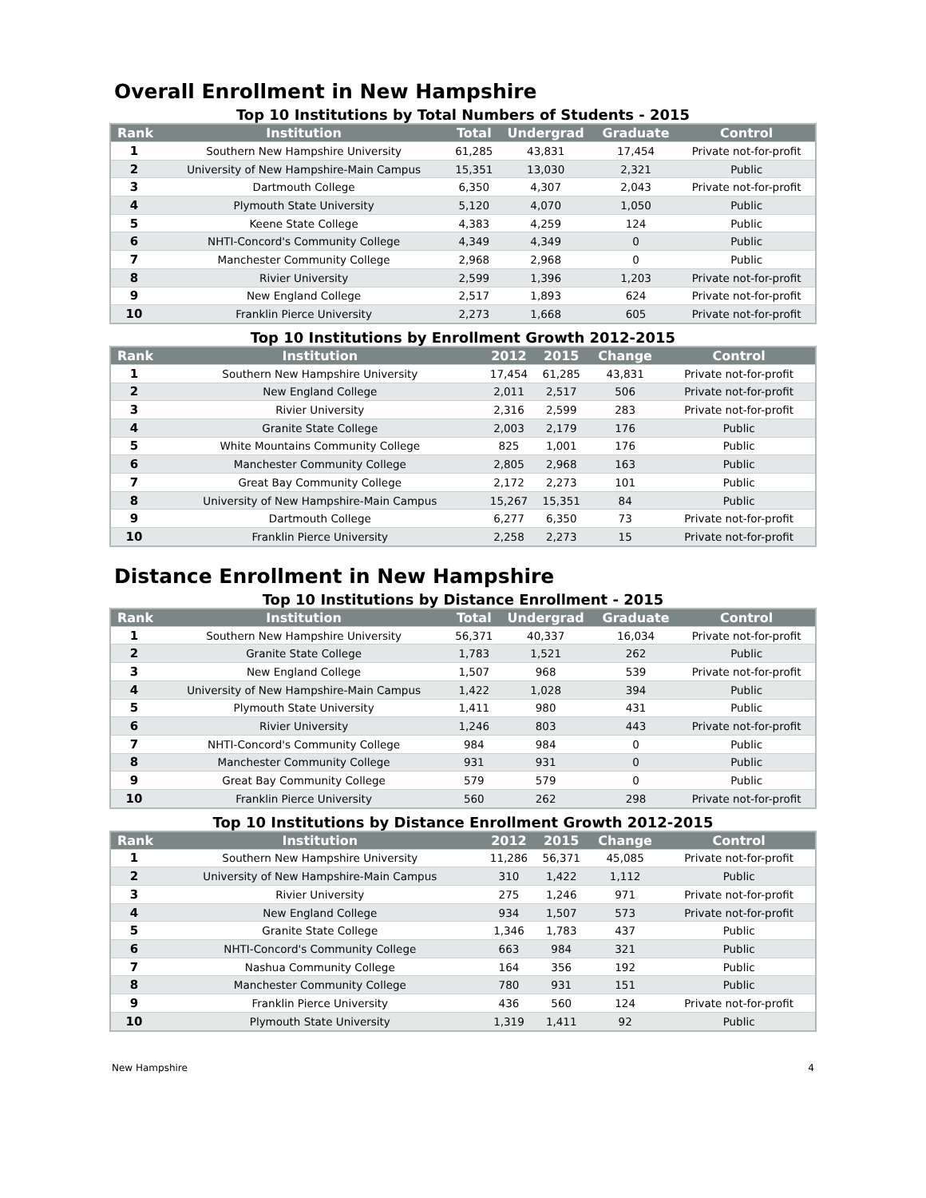Overall Enrollment in New Hampshire
Top 10 Institutions by Total Numbers of Students - 2015
| Rank | Institution | Total | Undergrad | Graduate | Control |
| --- | --- | --- | --- | --- | --- |
| 1 | Southern New Hampshire University | 61,285 | 43,831 | 17,454 | Private not-for-profit |
| 2 | University of New Hampshire-Main Campus | 15,351 | 13,030 | 2,321 | Public |
| 3 | Dartmouth College | 6,350 | 4,307 | 2,043 | Private not-for-profit |
| 4 | Plymouth State University | 5,120 | 4,070 | 1,050 | Public |
| 5 | Keene State College | 4,383 | 4,259 | 124 | Public |
| 6 | NHTI-Concord's Community College | 4,349 | 4,349 | 0 | Public |
| 7 | Manchester Community College | 2,968 | 2,968 | 0 | Public |
| 8 | Rivier University | 2,599 | 1,396 | 1,203 | Private not-for-profit |
| 9 | New England College | 2,517 | 1,893 | 624 | Private not-for-profit |
| 10 | Franklin Pierce University | 2,273 | 1,668 | 605 | Private not-for-profit |
Top 10 Institutions by Enrollment Growth 2012-2015
| Rank | Institution | 2012 | 2015 | Change | Control |
| --- | --- | --- | --- | --- | --- |
| 1 | Southern New Hampshire University | 17,454 | 61,285 | 43,831 | Private not-for-profit |
| 2 | New England College | 2,011 | 2,517 | 506 | Private not-for-profit |
| 3 | Rivier University | 2,316 | 2,599 | 283 | Private not-for-profit |
| 4 | Granite State College | 2,003 | 2,179 | 176 | Public |
| 5 | White Mountains Community College | 825 | 1,001 | 176 | Public |
| 6 | Manchester Community College | 2,805 | 2,968 | 163 | Public |
| 7 | Great Bay Community College | 2,172 | 2,273 | 101 | Public |
| 8 | University of New Hampshire-Main Campus | 15,267 | 15,351 | 84 | Public |
| 9 | Dartmouth College | 6,277 | 6,350 | 73 | Private not-for-profit |
| 10 | Franklin Pierce University | 2,258 | 2,273 | 15 | Private not-for-profit |
Distance Enrollment in New Hampshire
Top 10 Institutions by Distance Enrollment - 2015
| Rank | Institution | Total | Undergrad | Graduate | Control |
| --- | --- | --- | --- | --- | --- |
| 1 | Southern New Hampshire University | 56,371 | 40,337 | 16,034 | Private not-for-profit |
| 2 | Granite State College | 1,783 | 1,521 | 262 | Public |
| 3 | New England College | 1,507 | 968 | 539 | Private not-for-profit |
| 4 | University of New Hampshire-Main Campus | 1,422 | 1,028 | 394 | Public |
| 5 | Plymouth State University | 1,411 | 980 | 431 | Public |
| 6 | Rivier University | 1,246 | 803 | 443 | Private not-for-profit |
| 7 | NHTI-Concord's Community College | 984 | 984 | 0 | Public |
| 8 | Manchester Community College | 931 | 931 | 0 | Public |
| 9 | Great Bay Community College | 579 | 579 | 0 | Public |
| 10 | Franklin Pierce University | 560 | 262 | 298 | Private not-for-profit |
Top 10 Institutions by Distance Enrollment Growth 2012-2015
| Rank | Institution | 2012 | 2015 | Change | Control |
| --- | --- | --- | --- | --- | --- |
| 1 | Southern New Hampshire University | 11,286 | 56,371 | 45,085 | Private not-for-profit |
| 2 | University of New Hampshire-Main Campus | 310 | 1,422 | 1,112 | Public |
| 3 | Rivier University | 275 | 1,246 | 971 | Private not-for-profit |
| 4 | New England College | 934 | 1,507 | 573 | Private not-for-profit |
| 5 | Granite State College | 1,346 | 1,783 | 437 | Public |
| 6 | NHTI-Concord's Community College | 663 | 984 | 321 | Public |
| 7 | Nashua Community College | 164 | 356 | 192 | Public |
| 8 | Manchester Community College | 780 | 931 | 151 | Public |
| 9 | Franklin Pierce University | 436 | 560 | 124 | Private not-for-profit |
| 10 | Plymouth State University | 1,319 | 1,411 | 92 | Public |
New Hampshire 4